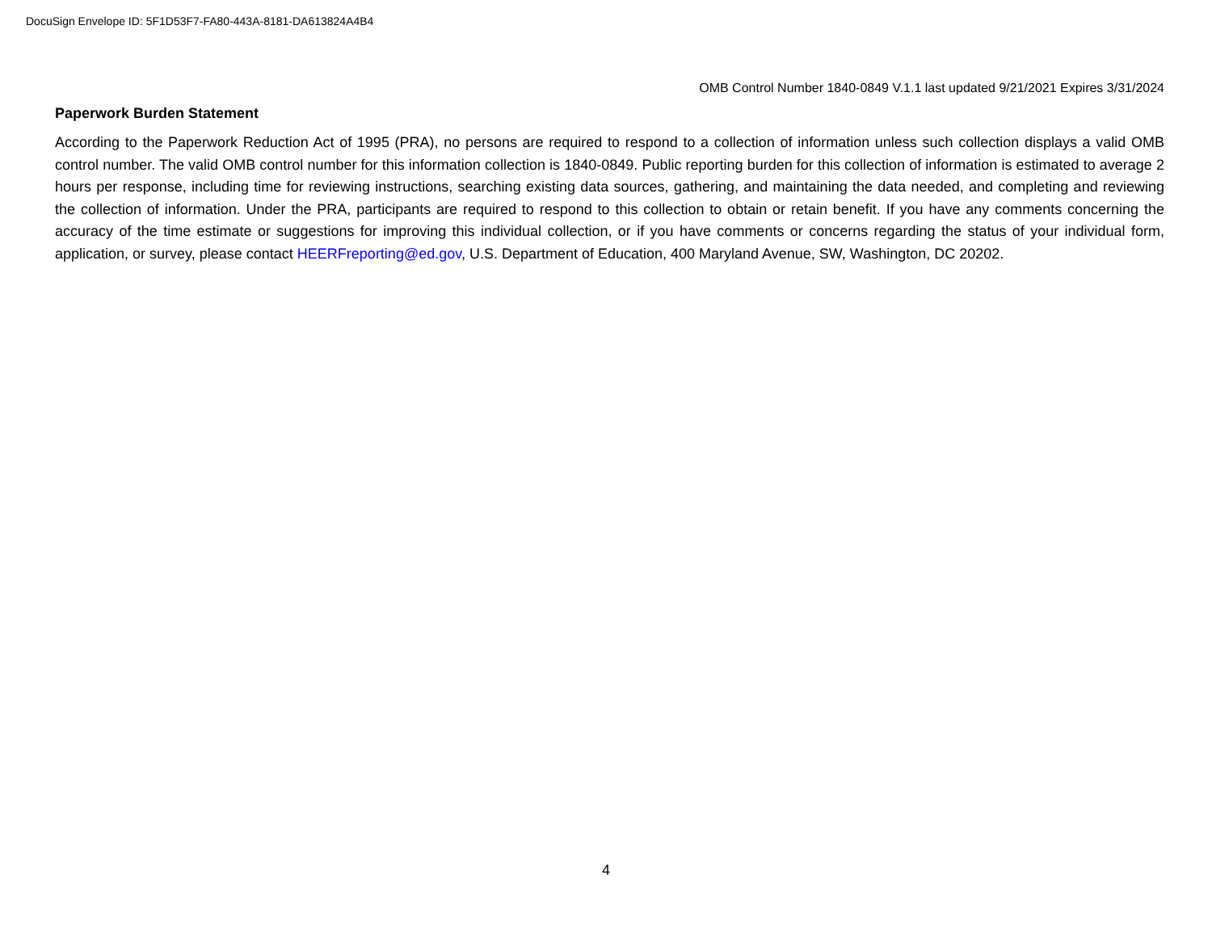DocuSign Envelope ID: 5F1D53F7-FA80-443A-8181-DA613824A4B4
OMB Control Number 1840-0849 V.1.1 last updated 9/21/2021 Expires 3/31/2024
Paperwork Burden Statement
According to the Paperwork Reduction Act of 1995 (PRA), no persons are required to respond to a collection of information unless such collection displays a valid OMB control number. The valid OMB control number for this information collection is 1840-0849. Public reporting burden for this collection of information is estimated to average 2 hours per response, including time for reviewing instructions, searching existing data sources, gathering, and maintaining the data needed, and completing and reviewing the collection of information. Under the PRA, participants are required to respond to this collection to obtain or retain benefit. If you have any comments concerning the accuracy of the time estimate or suggestions for improving this individual collection, or if you have comments or concerns regarding the status of your individual form, application, or survey, please contact HEERFreporting@ed.gov, U.S. Department of Education, 400 Maryland Avenue, SW, Washington, DC 20202.
4